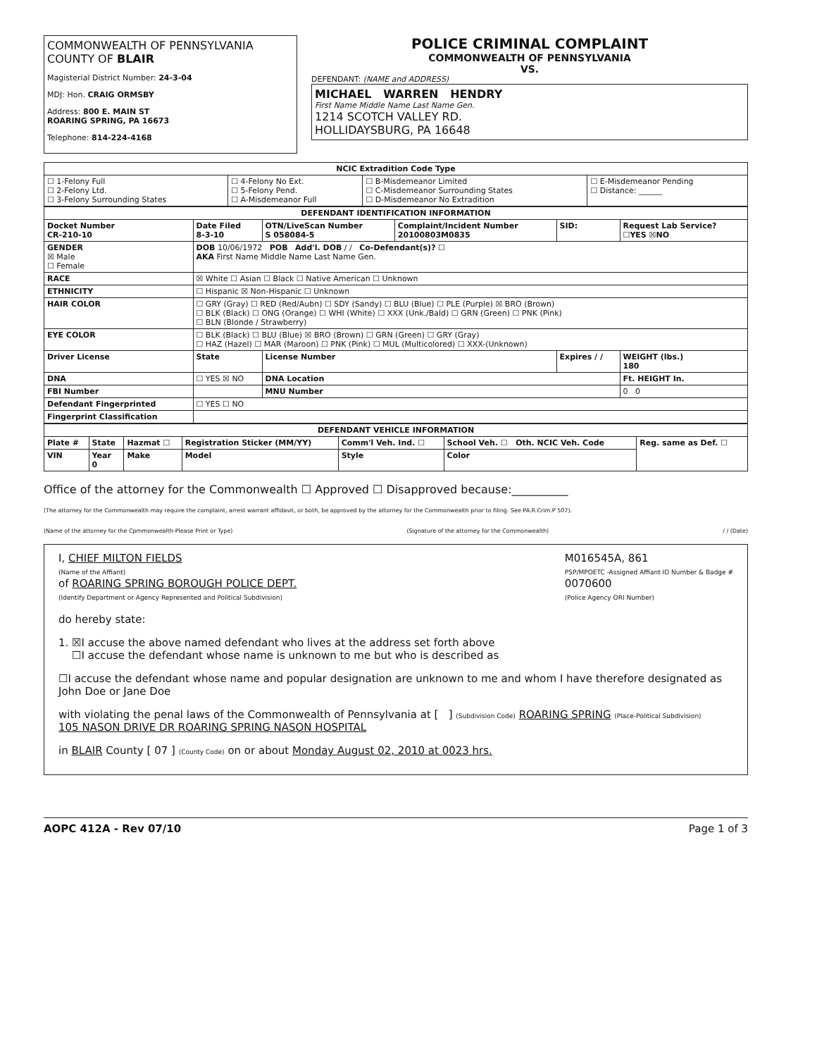COMMONWEALTH OF PENNSYLVANIA
COUNTY OF BLAIR
Magisterial District Number: 24-3-04
MDJ: Hon. CRAIG ORMSBY
Address: 800 E. MAIN ST
ROARING SPRING, PA 16673
Telephone: 814-224-4168
POLICE CRIMINAL COMPLAINT
COMMONWEALTH OF PENNSYLVANIA
VS.
DEFENDANT: (NAME and ADDRESS)
MICHAEL WARREN HENDRY
First Name Middle Name Last Name Gen.
1214 SCOTCH VALLEY RD.
HOLLIDAYSBURG, PA 16648
| NCIC Extradition Code Type | | | |
| --- | --- | --- | --- |
| ☐ 1-Felony Full ☐ 2-Felony Ltd. ☐ 3-Felony Surrounding States | ☐ 4-Felony No Ext. ☐ 5-Felony Pend. ☐ A-Misdemeanor Full | ☐ B-Misdemeanor Limited ☐ C-Misdemeanor Surrounding States ☐ D-Misdemeanor No Extradition | ☐ E-Misdemeanor Pending ☐ Distance: ______ |
| DEFENDANT IDENTIFICATION INFORMATION | | | | | |
| --- | --- | --- | --- | --- | --- |
| Docket Number CR-210-10 | Date Filed 8-3-10 | OTN/LiveScan Number S 058084-5 | Complaint/Incident Number 20100803M0835 | SID: | Request Lab Service? ☐YES ☒NO |
| GENDER ☒ Male ☐ Female | DOB 10/06/1972 POB Add'l. DOB / / Co-Defendant(s)? ☐ AKA First Name Middle Name Last Name Gen. | | | | |
| RACE | ☒ White ☐ Asian ☐ Black ☐ Native American ☐ Unknown | | | | |
| ETHNICITY | ☐ Hispanic ☒ Non-Hispanic ☐ Unknown | | | | |
| HAIR COLOR | ☐ GRY (Gray) ☐ RED (Red/Aubn) ☐ SDY (Sandy) ☐ BLU (Blue) ☐ PLE (Purple) ☒ BRO (Brown) ☐ BLK (Black) ☐ ONG (Orange) ☐ WHI (White) ☐ XXX (Unk./Bald) ☐ GRN (Green) ☐ PNK (Pink) ☐ BLN (Blonde / Strawberry) | | | | |
| EYE COLOR | ☐ BLK (Black) ☐ BLU (Blue) ☒ BRO (Brown) ☐ GRN (Green) ☐ GRY (Gray) ☐ HAZ (Hazel) ☐ MAR (Maroon) ☐ PNK (Pink) ☐ MUL (Multicolored) ☐ XXX-(Unknown) | | | | |
| Driver License | State | License Number | | Expires / / | WEIGHT (lbs.) 180 |
| DNA | ☐ YES ☒ NO | DNA Location | | | Ft. HEIGHT In. |
| FBI Number | | MNU Number | | | 0 0 |
| Defendant Fingerprinted | ☐ YES ☐ NO | | | | |
| Fingerprint Classification | | | | | |
| DEFENDANT VEHICLE INFORMATION | | | | | | |
| --- | --- | --- | --- | --- | --- | --- |
| Plate # | State | Hazmat ☐ | Registration Sticker (MM/YY) | Comm'l Veh. Ind. ☐ | School Veh. ☐ Oth. NCIC Veh. Code | Reg. same as Def. ☐ |
| VIN | Year 0 | Make | Model | Style | Color | |
Office of the attorney for the Commonwealth ☐ Approved ☐ Disapproved because:__________
(The attorney for the Commonwealth may require the complaint, arrest warrant affidavit, or both, be approved by the attorney for the Commonwealth prior to filing. See PA.R.Crim.P 507).
(Name of the attorney for the Cpmmonwealth-Please Print or Type) (Signature of the attorney for the Commonwealth) / / (Date)
I, CHIEF MILTON FIELDS
(Name of the Affiant)
of ROARING SPRING BOROUGH POLICE DEPT.
(Identify Department or Agency Represented and Political Subdivision)
M016545A, 861
PSP/MPOETC -Assigned Affiant ID Number & Badge #
0070600
(Police Agency ORI Number)
do hereby state:
1. ☒I accuse the above named defendant who lives at the address set forth above
☐I accuse the defendant whose name is unknown to me but who is described as
☐I accuse the defendant whose name and popular designation are unknown to me and whom I have therefore designated as John Doe or Jane Doe
with violating the penal laws of the Commonwealth of Pennsylvania at [ ] (Subdivision Code) ROARING SPRING (Place-Political Subdivision)
105 NASON DRIVE DR ROARING SPRING NASON HOSPITAL
in BLAIR County [ 07 ] (County Code) on or about Monday August 02, 2010 at 0023 hrs.
AOPC 412A - Rev 07/10 Page 1 of 3